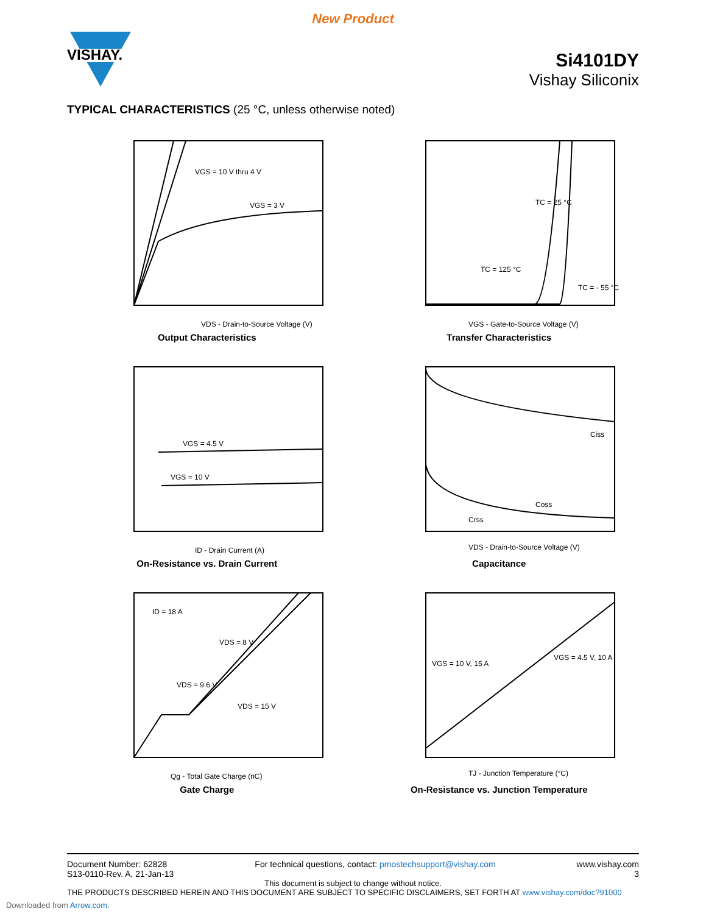New Product
VISHAY.
Si4101DY
Vishay Siliconix
TYPICAL CHARACTERISTICS (25 °C, unless otherwise noted)
VGS = 10 V thru 4 V
VGS = 3 V
VDS - Drain-to-Source Voltage (V)
Output Characteristics
TC = 25 °C
TC = 125 °C
TC = - 55 °C
VGS - Gate-to-Source Voltage (V)
Transfer Characteristics
VGS = 4.5 V
VGS = 10 V
ID - Drain Current (A)
On-Resistance vs. Drain Current
Ciss
Coss
Crss
VDS - Drain-to-Source Voltage (V)
Capacitance
ID = 18 A
VDS = 8 V
VDS = 9.6 V
VDS = 15 V
Qg - Total Gate Charge (nC)
Gate Charge
VGS = 10 V, 15 A
VGS = 4.5 V, 10 A
TJ - Junction Temperature (°C)
On-Resistance vs. Junction Temperature
Document Number: 62828
S13-0110-Rev. A, 21-Jan-13
For technical questions, contact: pmostechsupport@vishay.com
www.vishay.com
3
This document is subject to change without notice.
THE PRODUCTS DESCRIBED HEREIN AND THIS DOCUMENT ARE SUBJECT TO SPECIFIC DISCLAIMERS, SET FORTH AT www.vishay.com/doc?91000
Downloaded from Arrow.com.